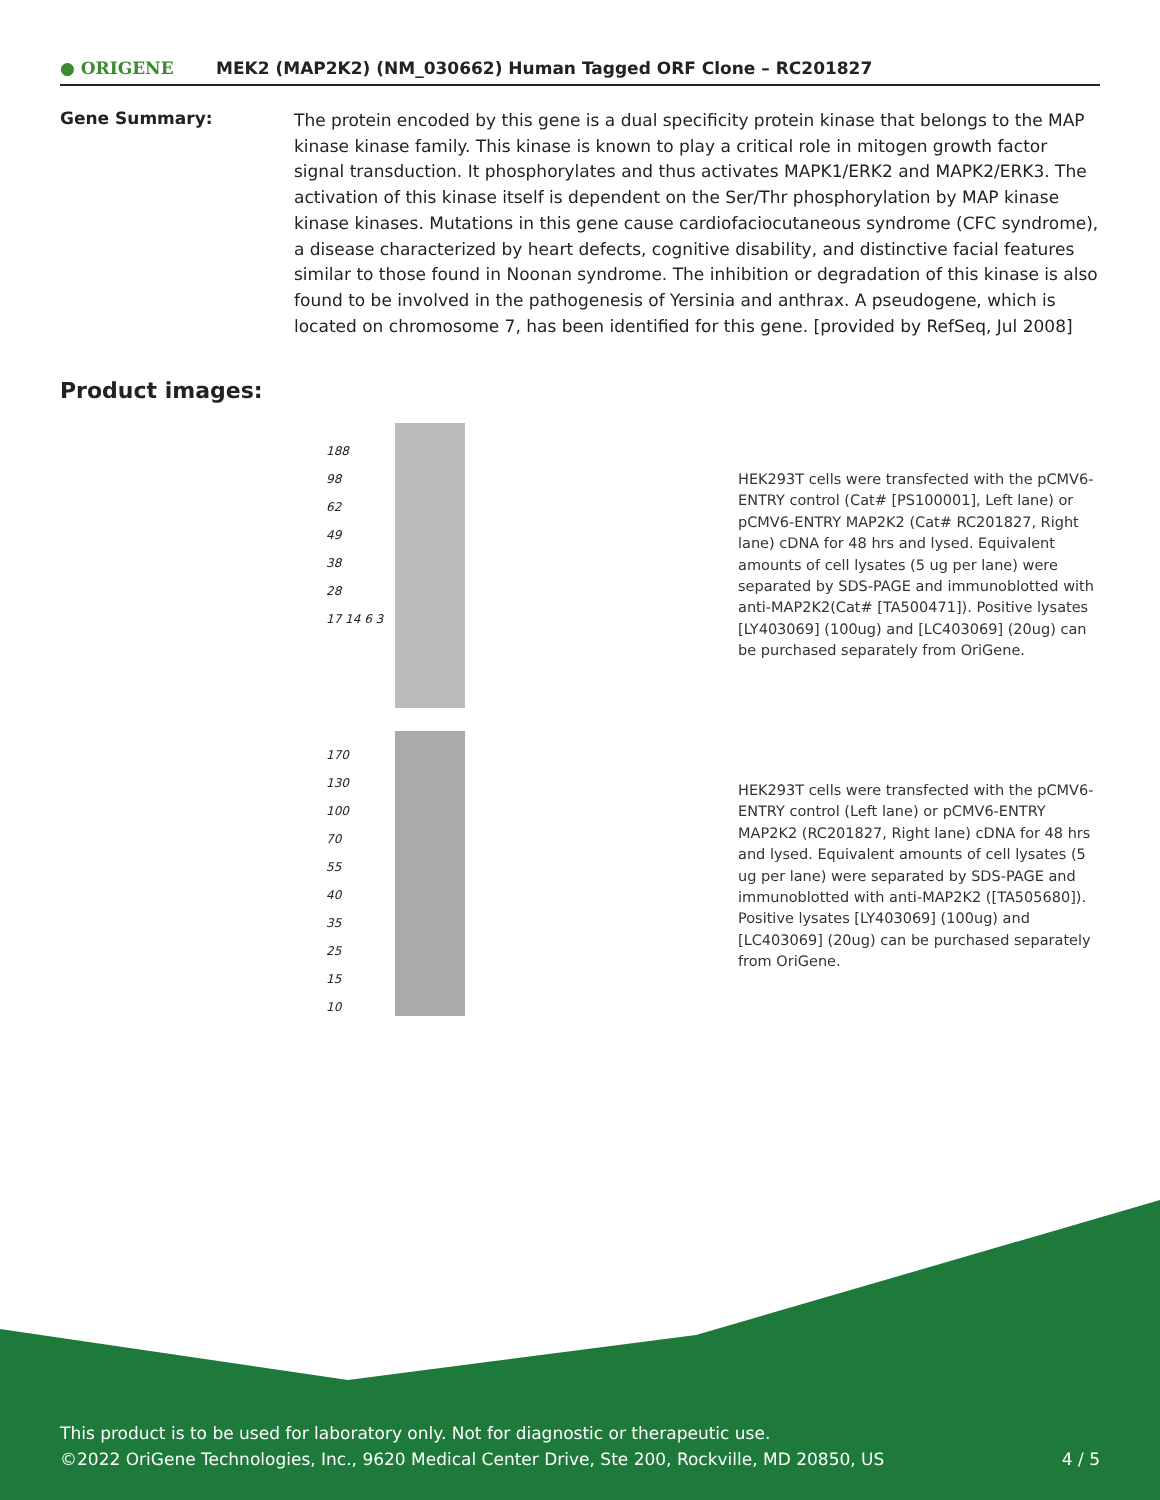● ORIGENE
MEK2 (MAP2K2) (NM_030662) Human Tagged ORF Clone – RC201827
Gene Summary:
The protein encoded by this gene is a dual specificity protein kinase that belongs to the MAP kinase kinase family. This kinase is known to play a critical role in mitogen growth factor signal transduction. It phosphorylates and thus activates MAPK1/ERK2 and MAPK2/ERK3. The activation of this kinase itself is dependent on the Ser/Thr phosphorylation by MAP kinase kinase kinases. Mutations in this gene cause cardiofaciocutaneous syndrome (CFC syndrome), a disease characterized by heart defects, cognitive disability, and distinctive facial features similar to those found in Noonan syndrome. The inhibition or degradation of this kinase is also found to be involved in the pathogenesis of Yersinia and anthrax. A pseudogene, which is located on chromosome 7, has been identified for this gene. [provided by RefSeq, Jul 2008]
Product images:
188
98
62
49
38
28
17 14 6 3
HEK293T cells were transfected with the pCMV6-ENTRY control (Cat# [PS100001], Left lane) or pCMV6-ENTRY MAP2K2 (Cat# RC201827, Right lane) cDNA for 48 hrs and lysed. Equivalent amounts of cell lysates (5 ug per lane) were separated by SDS-PAGE and immunoblotted with anti-MAP2K2(Cat# [TA500471]). Positive lysates [LY403069] (100ug) and [LC403069] (20ug) can be purchased separately from OriGene.
170
130
100
70
55
40
35
25
15
10
HEK293T cells were transfected with the pCMV6-ENTRY control (Left lane) or pCMV6-ENTRY MAP2K2 (RC201827, Right lane) cDNA for 48 hrs and lysed. Equivalent amounts of cell lysates (5 ug per lane) were separated by SDS-PAGE and immunoblotted with anti-MAP2K2 ([TA505680]). Positive lysates [LY403069] (100ug) and [LC403069] (20ug) can be purchased separately from OriGene.
This product is to be used for laboratory only. Not for diagnostic or therapeutic use.
©2022 OriGene Technologies, Inc., 9620 Medical Center Drive, Ste 200, Rockville, MD 20850, US
4 / 5